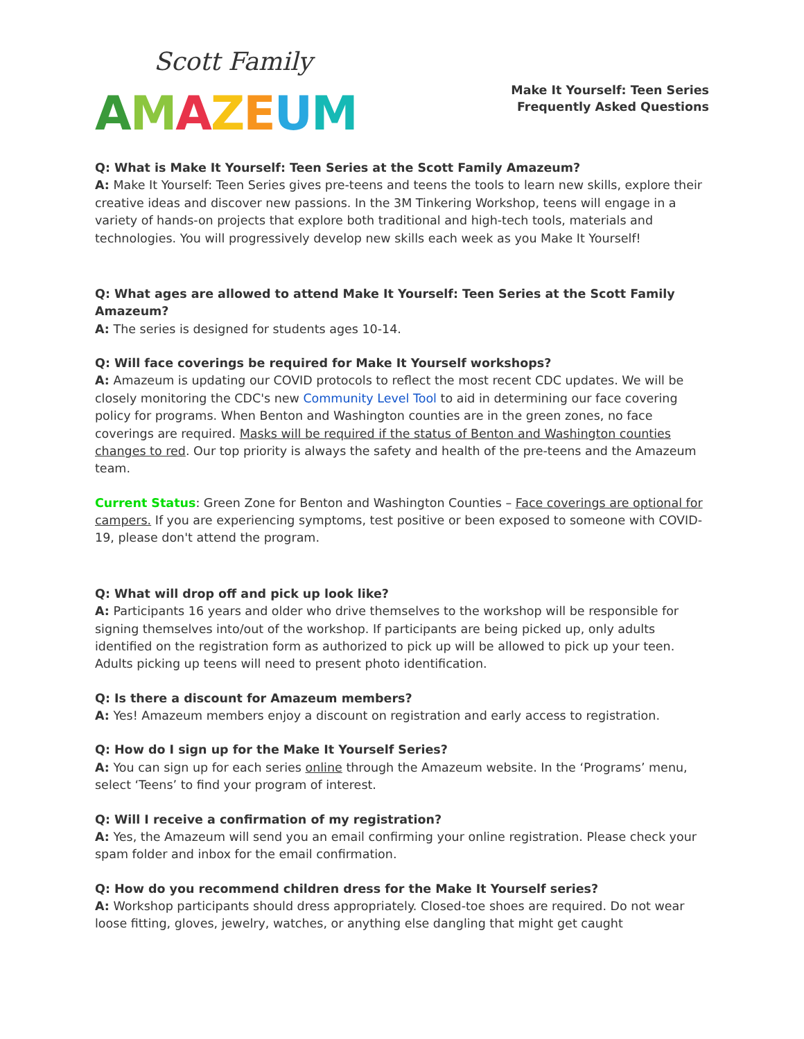Scott Family
AMAZEUM
Make It Yourself: Teen Series
Frequently Asked Questions
Q: What is Make It Yourself: Teen Series at the Scott Family Amazeum?
A: Make It Yourself: Teen Series gives pre-teens and teens the tools to learn new skills, explore their creative ideas and discover new passions. In the 3M Tinkering Workshop, teens will engage in a variety of hands-on projects that explore both traditional and high-tech tools, materials and technologies. You will progressively develop new skills each week as you Make It Yourself!
Q: What ages are allowed to attend Make It Yourself: Teen Series at the Scott Family Amazeum?
A: The series is designed for students ages 10-14.
Q: Will face coverings be required for Make It Yourself workshops?
A: Amazeum is updating our COVID protocols to reflect the most recent CDC updates. We will be closely monitoring the CDC's new Community Level Tool to aid in determining our face covering policy for programs. When Benton and Washington counties are in the green zones, no face coverings are required. Masks will be required if the status of Benton and Washington counties changes to red. Our top priority is always the safety and health of the pre-teens and the Amazeum team.
Current Status: Green Zone for Benton and Washington Counties – Face coverings are optional for campers. If you are experiencing symptoms, test positive or been exposed to someone with COVID-19, please don't attend the program.
Q: What will drop off and pick up look like?
A: Participants 16 years and older who drive themselves to the workshop will be responsible for signing themselves into/out of the workshop. If participants are being picked up, only adults identified on the registration form as authorized to pick up will be allowed to pick up your teen. Adults picking up teens will need to present photo identification.
Q: Is there a discount for Amazeum members?
A: Yes! Amazeum members enjoy a discount on registration and early access to registration.
Q: How do I sign up for the Make It Yourself Series?
A: You can sign up for each series online through the Amazeum website. In the ‘Programs’ menu, select ‘Teens’ to find your program of interest.
Q: Will I receive a confirmation of my registration?
A: Yes, the Amazeum will send you an email confirming your online registration. Please check your spam folder and inbox for the email confirmation.
Q: How do you recommend children dress for the Make It Yourself series?
A: Workshop participants should dress appropriately. Closed-toe shoes are required. Do not wear loose fitting, gloves, jewelry, watches, or anything else dangling that might get caught